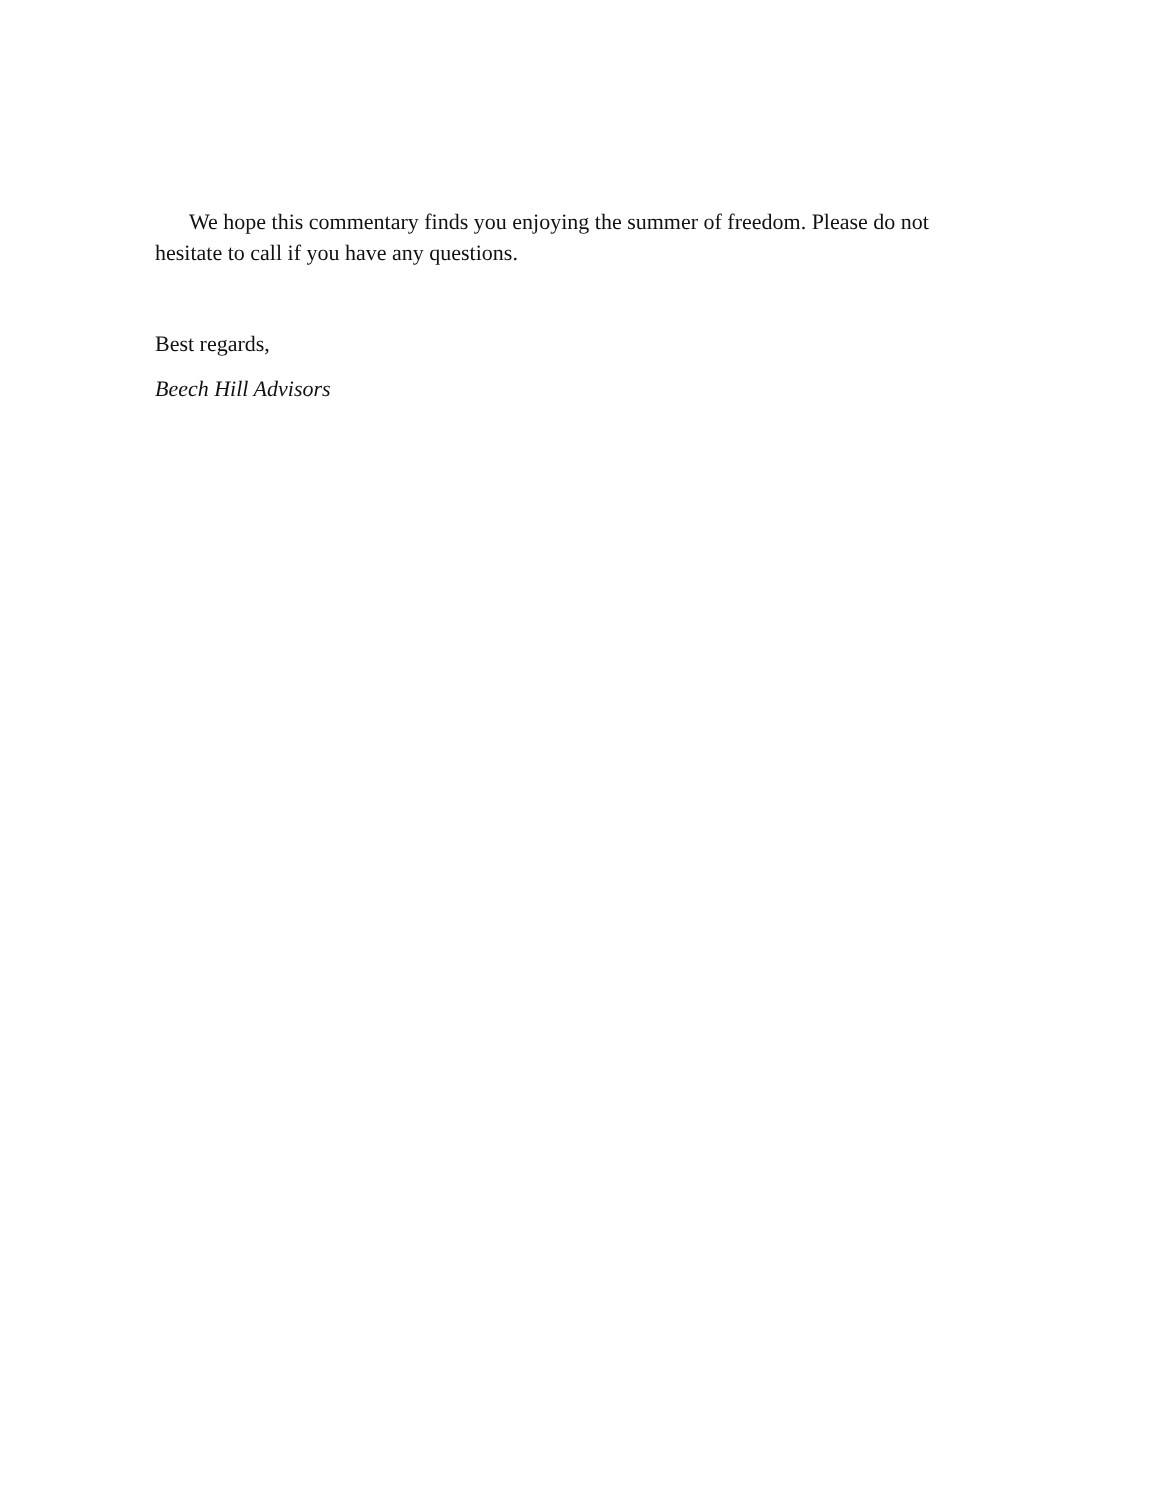We hope this commentary finds you enjoying the summer of freedom. Please do not hesitate to call if you have any questions.
Best regards,
Beech Hill Advisors